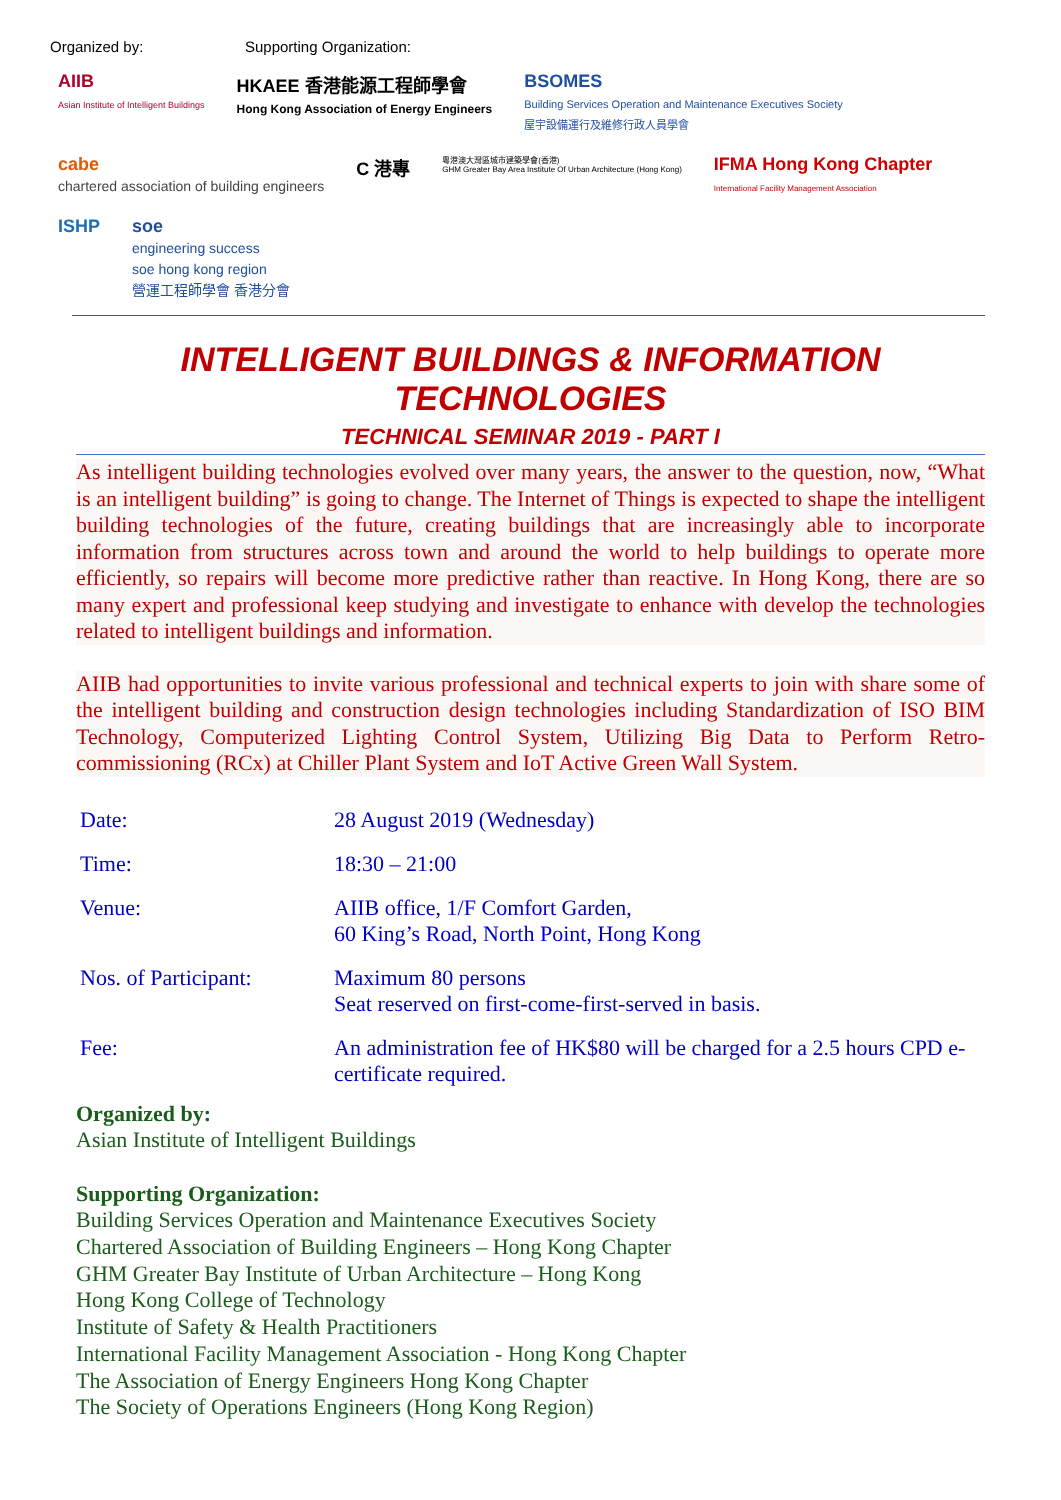Organized by: Supporting Organization:
AIIB
Asian Institute of Intelligent Buildings
HKAEE 香港能源工程師學會
Hong Kong Association of Energy Engineers
BSOMES
Building Services Operation and Maintenance Executives Society
屋宇設備運行及維修行政人員學會
cabe
chartered association of building engineers
C 港專
粵港澳大灣區城市建築學會(香港)
GHM Greater Bay Area Institute Of Urban Architecture (Hong Kong)
IFMA Hong Kong Chapter
International Facility Management Association
ISHP
soe
engineering success
soe hong kong region
營運工程師學會 香港分會
INTELLIGENT BUILDINGS & INFORMATION TECHNOLOGIES
TECHNICAL SEMINAR 2019 - PART I
As intelligent building technologies evolved over many years, the answer to the question, now, “What is an intelligent building” is going to change. The Internet of Things is expected to shape the intelligent building technologies of the future, creating buildings that are increasingly able to incorporate information from structures across town and around the world to help buildings to operate more efficiently, so repairs will become more predictive rather than reactive. In Hong Kong, there are so many expert and professional keep studying and investigate to enhance with develop the technologies related to intelligent buildings and information.
AIIB had opportunities to invite various professional and technical experts to join with share some of the intelligent building and construction design technologies including Standardization of ISO BIM Technology, Computerized Lighting Control System, Utilizing Big Data to Perform Retro-commissioning (RCx) at Chiller Plant System and IoT Active Green Wall System.
| Date: | 28 August 2019 (Wednesday) |
| Time: | 18:30 – 21:00 |
| Venue: | AIIB office, 1/F Comfort Garden, 60 King’s Road, North Point, Hong Kong |
| Nos. of Participant: | Maximum 80 persons Seat reserved on first-come-first-served in basis. |
| Fee: | An administration fee of HK$80 will be charged for a 2.5 hours CPD e-certificate required. |
Organized by:
Asian Institute of Intelligent Buildings
Supporting Organization:
Building Services Operation and Maintenance Executives Society
Chartered Association of Building Engineers – Hong Kong Chapter
GHM Greater Bay Institute of Urban Architecture – Hong Kong
Hong Kong College of Technology
Institute of Safety & Health Practitioners
International Facility Management Association - Hong Kong Chapter
The Association of Energy Engineers Hong Kong Chapter
The Society of Operations Engineers (Hong Kong Region)